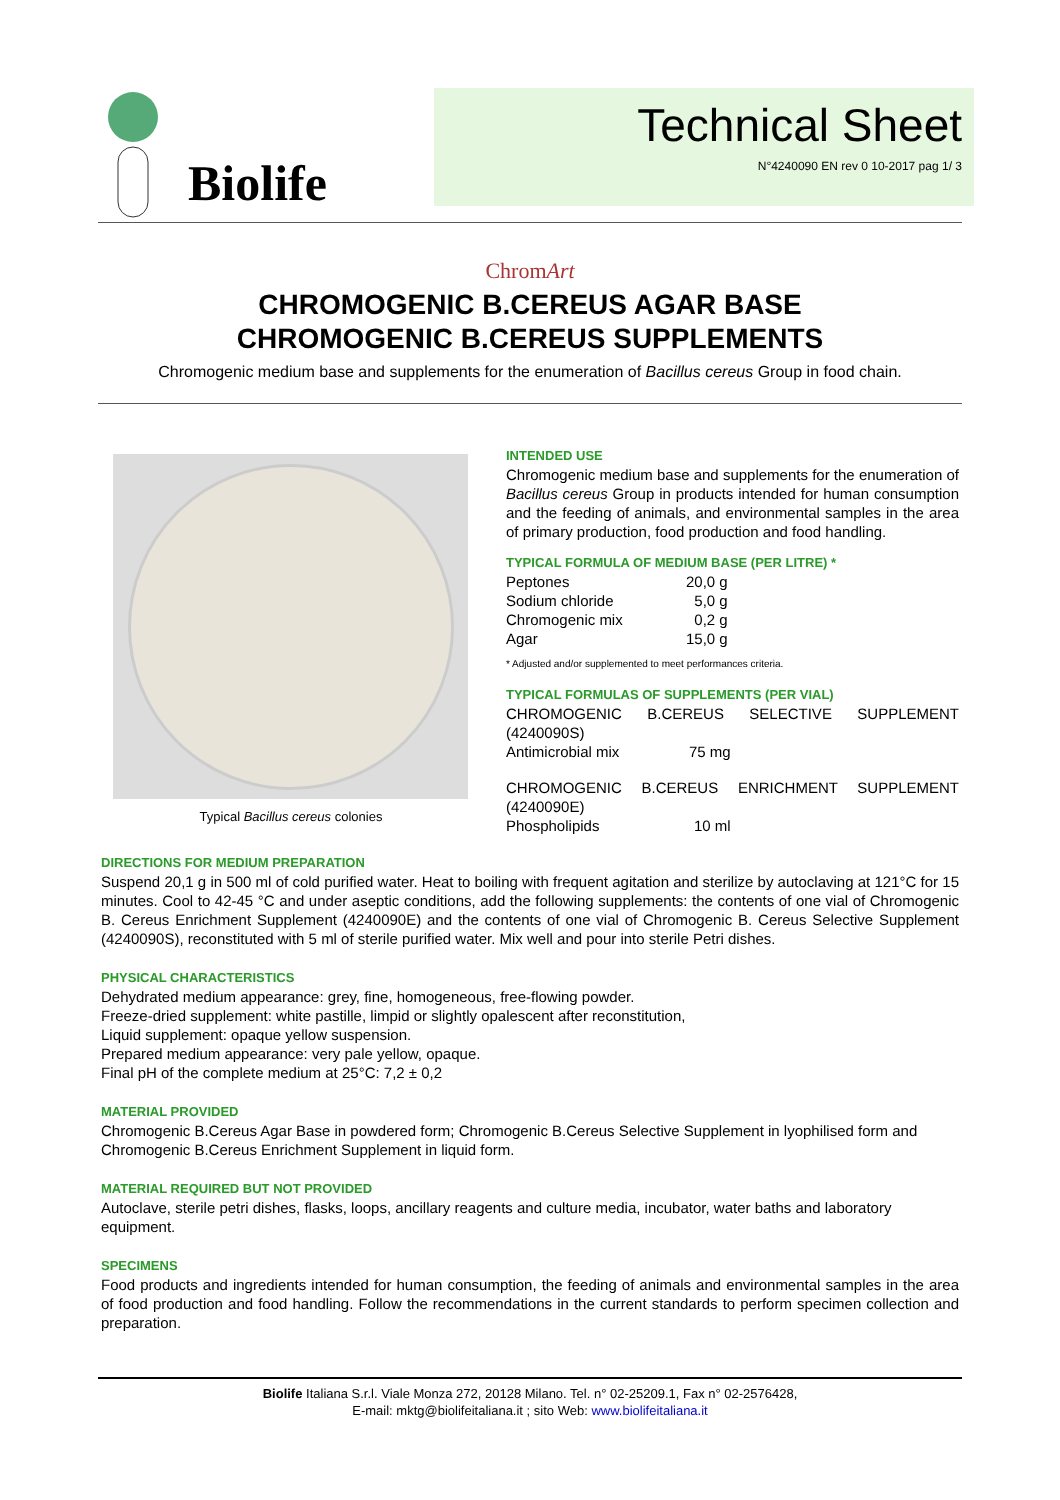Biolife
Technical Sheet
N°4240090 EN rev 0 10-2017 pag 1/ 3
ChromArt
CHROMOGENIC B.CEREUS AGAR BASE
CHROMOGENIC B.CEREUS SUPPLEMENTS
Chromogenic medium base and supplements for the enumeration of Bacillus cereus Group in food chain.
Typical Bacillus cereus colonies INTENDED USE
Chromogenic medium base and supplements for the enumeration of Bacillus cereus Group in products intended for human consumption and the feeding of animals, and environmental samples in the area of primary production, food production and food handling.
TYPICAL FORMULA OF MEDIUM BASE (PER LITRE) *
| Peptones | 20,0 g |
| Sodium chloride | 5,0 g |
| Chromogenic mix | 0,2 g |
| Agar | 15,0 g |
* Adjusted and/or supplemented to meet performances criteria.
TYPICAL FORMULAS OF SUPPLEMENTS (PER VIAL)
CHROMOGENIC B.CEREUS SELECTIVE SUPPLEMENT (4240090S)
| Antimicrobial mix | 75 mg |
CHROMOGENIC B.CEREUS ENRICHMENT SUPPLEMENT (4240090E)
| Phospholipids | 10 ml |
DIRECTIONS FOR MEDIUM PREPARATION
Suspend 20,1 g in 500 ml of cold purified water. Heat to boiling with frequent agitation and sterilize by autoclaving at 121°C for 15 minutes. Cool to 42-45 °C and under aseptic conditions, add the following supplements: the contents of one vial of Chromogenic B. Cereus Enrichment Supplement (4240090E) and the contents of one vial of Chromogenic B. Cereus Selective Supplement (4240090S), reconstituted with 5 ml of sterile purified water. Mix well and pour into sterile Petri dishes.
PHYSICAL CHARACTERISTICS
Dehydrated medium appearance: grey, fine, homogeneous, free-flowing powder.
Freeze-dried supplement: white pastille, limpid or slightly opalescent after reconstitution,
Liquid supplement: opaque yellow suspension.
Prepared medium appearance: very pale yellow, opaque.
Final pH of the complete medium at 25°C: 7,2 ± 0,2
MATERIAL PROVIDED
Chromogenic B.Cereus Agar Base in powdered form; Chromogenic B.Cereus Selective Supplement in lyophilised form and Chromogenic B.Cereus Enrichment Supplement in liquid form.
MATERIAL REQUIRED BUT NOT PROVIDED
Autoclave, sterile petri dishes, flasks, loops, ancillary reagents and culture media, incubator, water baths and laboratory equipment.
SPECIMENS
Food products and ingredients intended for human consumption, the feeding of animals and environmental samples in the area of food production and food handling. Follow the recommendations in the current standards to perform specimen collection and preparation.
Biolife Italiana S.r.l. Viale Monza 272, 20128 Milano. Tel. n° 02-25209.1, Fax n° 02-2576428,
E-mail: mktg@biolifeitaliana.it ; sito Web: www.biolifeitaliana.it